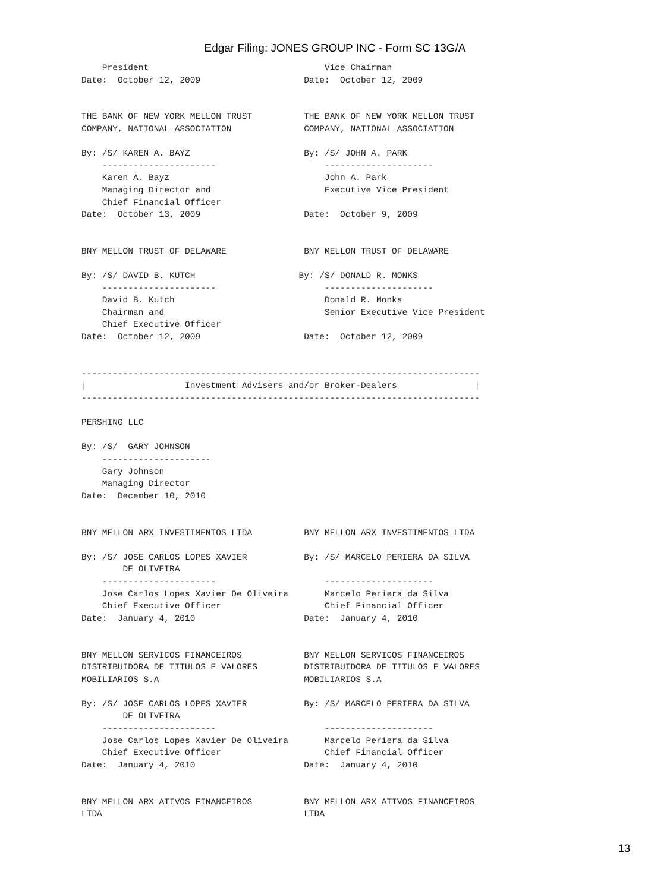Edgar Filing: JONES GROUP INC - Form SC 13G/A
    President                                  Vice Chairman
Date:  October 12, 2009                    Date:  October 12, 2009


THE BANK OF NEW YORK MELLON TRUST          THE BANK OF NEW YORK MELLON TRUST
COMPANY, NATIONAL ASSOCIATION              COMPANY, NATIONAL ASSOCIATION

By: /S/ KAREN A. BAYZ                      By: /S/ JOHN A. PARK
    ----------------------                     ---------------------
    Karen A. Bayz                              John A. Park
    Managing Director and                      Executive Vice President
    Chief Financial Officer
Date:  October 13, 2009                    Date:  October 9, 2009


BNY MELLON TRUST OF DELAWARE               BNY MELLON TRUST OF DELAWARE

By: /S/ DAVID B. KUTCH                    By: /S/ DONALD R. MONKS
    ----------------------                     ---------------------
    David B. Kutch                             Donald R. Monks
    Chairman and                               Senior Executive Vice President
    Chief Executive Officer
Date:  October 12, 2009                    Date:  October 12, 2009


-----------------------------------------------------------------------------
|                   Investment Advisers and/or Broker-Dealers               |
-----------------------------------------------------------------------------

PERSHING LLC

By: /S/  GARY JOHNSON
    ---------------------
    Gary Johnson
    Managing Director
Date:  December 10, 2010


BNY MELLON ARX INVESTIMENTOS LTDA          BNY MELLON ARX INVESTIMENTOS LTDA

By: /S/ JOSE CARLOS LOPES XAVIER           By: /S/ MARCELO PERIERA DA SILVA
        DE OLIVEIRA
    ----------------------                     ---------------------
    Jose Carlos Lopes Xavier De Oliveira       Marcelo Periera da Silva
    Chief Executive Officer                    Chief Financial Officer
Date:  January 4, 2010                     Date:  January 4, 2010


BNY MELLON SERVICOS FINANCEIROS            BNY MELLON SERVICOS FINANCEIROS
DISTRIBUIDORA DE TITULOS E VALORES         DISTRIBUIDORA DE TITULOS E VALORES
MOBILIARIOS S.A                            MOBILIARIOS S.A

By: /S/ JOSE CARLOS LOPES XAVIER           By: /S/ MARCELO PERIERA DA SILVA
        DE OLIVEIRA
    ----------------------                     ---------------------
    Jose Carlos Lopes Xavier De Oliveira       Marcelo Periera da Silva
    Chief Executive Officer                    Chief Financial Officer
Date:  January 4, 2010                     Date:  January 4, 2010


BNY MELLON ARX ATIVOS FINANCEIROS          BNY MELLON ARX ATIVOS FINANCEIROS
LTDA                                       LTDA
13